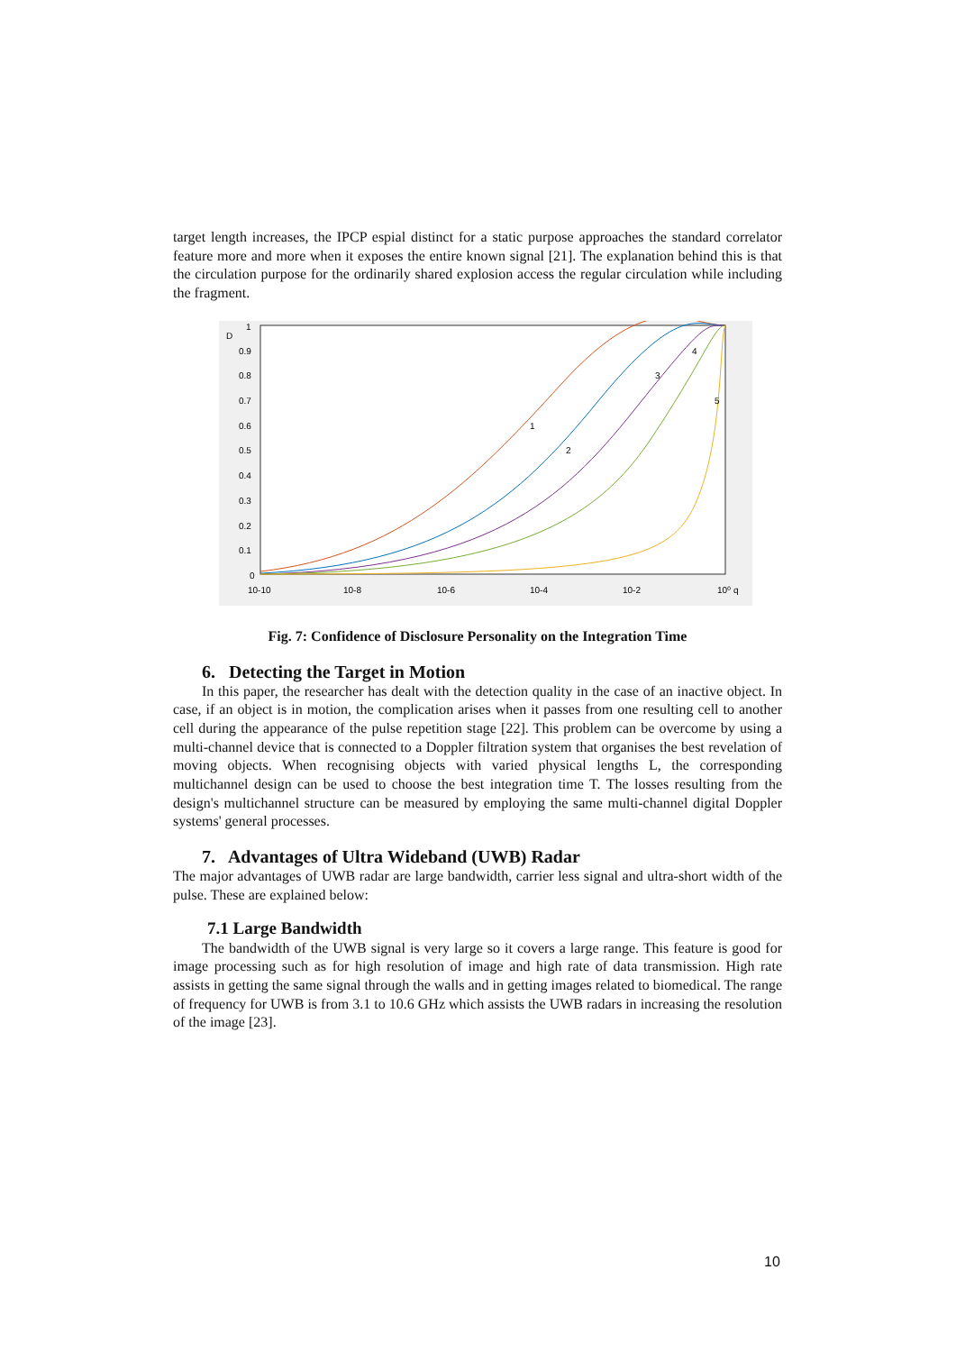target length increases, the IPCP espial distinct for a static purpose approaches the standard correlator feature more and more when it exposes the entire known signal [21]. The explanation behind this is that the circulation purpose for the ordinarily shared explosion access the regular circulation while including the fragment.
D
1
0.9
0.8
0.7
0.6
0.5
0.4
0.3
0.2
0.1
0
10-10
10-8
10-6
10-4
10-2
10⁰ q
1
2
3
4
5
Fig. 7: Confidence of Disclosure Personality on the Integration Time
6. Detecting the Target in Motion
In this paper, the researcher has dealt with the detection quality in the case of an inactive object. In case, if an object is in motion, the complication arises when it passes from one resulting cell to another cell during the appearance of the pulse repetition stage [22]. This problem can be overcome by using a multi-channel device that is connected to a Doppler filtration system that organises the best revelation of moving objects. When recognising objects with varied physical lengths L, the corresponding multichannel design can be used to choose the best integration time T. The losses resulting from the design's multichannel structure can be measured by employing the same multi-channel digital Doppler systems' general processes.
7. Advantages of Ultra Wideband (UWB) Radar
The major advantages of UWB radar are large bandwidth, carrier less signal and ultra-short width of the pulse. These are explained below:
7.1 Large Bandwidth
The bandwidth of the UWB signal is very large so it covers a large range. This feature is good for image processing such as for high resolution of image and high rate of data transmission. High rate assists in getting the same signal through the walls and in getting images related to biomedical. The range of frequency for UWB is from 3.1 to 10.6 GHz which assists the UWB radars in increasing the resolution of the image [23].
10